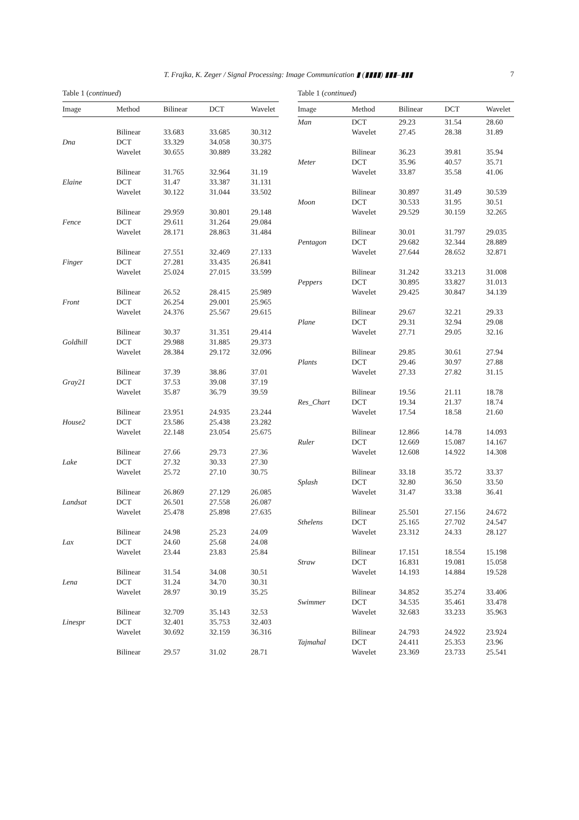T. Frajka, K. Zeger / Signal Processing: Image Communication ▮ (▮▮▮▮) ▮▮▮–▮▮▮ 7
Table 1 (continued)
| Image | Method | Bilinear | DCT | Wavelet |
| --- | --- | --- | --- | --- |
| | Bilinear | 33.683 | 33.685 | 30.312 |
| Dna | DCT | 33.329 | 34.058 | 30.375 |
| | Wavelet | 30.655 | 30.889 | 33.282 |
| | Bilinear | 31.765 | 32.964 | 31.19 |
| Elaine | DCT | 31.47 | 33.387 | 31.131 |
| | Wavelet | 30.122 | 31.044 | 33.502 |
| | Bilinear | 29.959 | 30.801 | 29.148 |
| Fence | DCT | 29.611 | 31.264 | 29.084 |
| | Wavelet | 28.171 | 28.863 | 31.484 |
| | Bilinear | 27.551 | 32.469 | 27.133 |
| Finger | DCT | 27.281 | 33.435 | 26.841 |
| | Wavelet | 25.024 | 27.015 | 33.599 |
| | Bilinear | 26.52 | 28.415 | 25.989 |
| Front | DCT | 26.254 | 29.001 | 25.965 |
| | Wavelet | 24.376 | 25.567 | 29.615 |
| | Bilinear | 30.37 | 31.351 | 29.414 |
| Goldhill | DCT | 29.988 | 31.885 | 29.373 |
| | Wavelet | 28.384 | 29.172 | 32.096 |
| | Bilinear | 37.39 | 38.86 | 37.01 |
| Gray21 | DCT | 37.53 | 39.08 | 37.19 |
| | Wavelet | 35.87 | 36.79 | 39.59 |
| | Bilinear | 23.951 | 24.935 | 23.244 |
| House2 | DCT | 23.586 | 25.438 | 23.282 |
| | Wavelet | 22.148 | 23.054 | 25.675 |
| | Bilinear | 27.66 | 29.73 | 27.36 |
| Lake | DCT | 27.32 | 30.33 | 27.30 |
| | Wavelet | 25.72 | 27.10 | 30.75 |
| | Bilinear | 26.869 | 27.129 | 26.085 |
| Landsat | DCT | 26.501 | 27.558 | 26.087 |
| | Wavelet | 25.478 | 25.898 | 27.635 |
| | Bilinear | 24.98 | 25.23 | 24.09 |
| Lax | DCT | 24.60 | 25.68 | 24.08 |
| | Wavelet | 23.44 | 23.83 | 25.84 |
| | Bilinear | 31.54 | 34.08 | 30.51 |
| Lena | DCT | 31.24 | 34.70 | 30.31 |
| | Wavelet | 28.97 | 30.19 | 35.25 |
| | Bilinear | 32.709 | 35.143 | 32.53 |
| Linespr | DCT | 32.401 | 35.753 | 32.403 |
| | Wavelet | 30.692 | 32.159 | 36.316 |
| | Bilinear | 29.57 | 31.02 | 28.71 |
Table 1 (continued)
| Image | Method | Bilinear | DCT | Wavelet |
| --- | --- | --- | --- | --- |
| Man | DCT | 29.23 | 31.54 | 28.60 |
| | Wavelet | 27.45 | 28.38 | 31.89 |
| | Bilinear | 36.23 | 39.81 | 35.94 |
| Meter | DCT | 35.96 | 40.57 | 35.71 |
| | Wavelet | 33.87 | 35.58 | 41.06 |
| | Bilinear | 30.897 | 31.49 | 30.539 |
| Moon | DCT | 30.533 | 31.95 | 30.51 |
| | Wavelet | 29.529 | 30.159 | 32.265 |
| | Bilinear | 30.01 | 31.797 | 29.035 |
| Pentagon | DCT | 29.682 | 32.344 | 28.889 |
| | Wavelet | 27.644 | 28.652 | 32.871 |
| | Bilinear | 31.242 | 33.213 | 31.008 |
| Peppers | DCT | 30.895 | 33.827 | 31.013 |
| | Wavelet | 29.425 | 30.847 | 34.139 |
| | Bilinear | 29.67 | 32.21 | 29.33 |
| Plane | DCT | 29.31 | 32.94 | 29.08 |
| | Wavelet | 27.71 | 29.05 | 32.16 |
| | Bilinear | 29.85 | 30.61 | 27.94 |
| Plants | DCT | 29.46 | 30.97 | 27.88 |
| | Wavelet | 27.33 | 27.82 | 31.15 |
| | Bilinear | 19.56 | 21.11 | 18.78 |
| Res_Chart | DCT | 19.34 | 21.37 | 18.74 |
| | Wavelet | 17.54 | 18.58 | 21.60 |
| | Bilinear | 12.866 | 14.78 | 14.093 |
| Ruler | DCT | 12.669 | 15.087 | 14.167 |
| | Wavelet | 12.608 | 14.922 | 14.308 |
| | Bilinear | 33.18 | 35.72 | 33.37 |
| Splash | DCT | 32.80 | 36.50 | 33.50 |
| | Wavelet | 31.47 | 33.38 | 36.41 |
| | Bilinear | 25.501 | 27.156 | 24.672 |
| Sthelens | DCT | 25.165 | 27.702 | 24.547 |
| | Wavelet | 23.312 | 24.33 | 28.127 |
| | Bilinear | 17.151 | 18.554 | 15.198 |
| Straw | DCT | 16.831 | 19.081 | 15.058 |
| | Wavelet | 14.193 | 14.884 | 19.528 |
| | Bilinear | 34.852 | 35.274 | 33.406 |
| Swimmer | DCT | 34.535 | 35.461 | 33.478 |
| | Wavelet | 32.683 | 33.233 | 35.963 |
| | Bilinear | 24.793 | 24.922 | 23.924 |
| Tajmahal | DCT | 24.411 | 25.353 | 23.96 |
| | Wavelet | 23.369 | 23.733 | 25.541 |